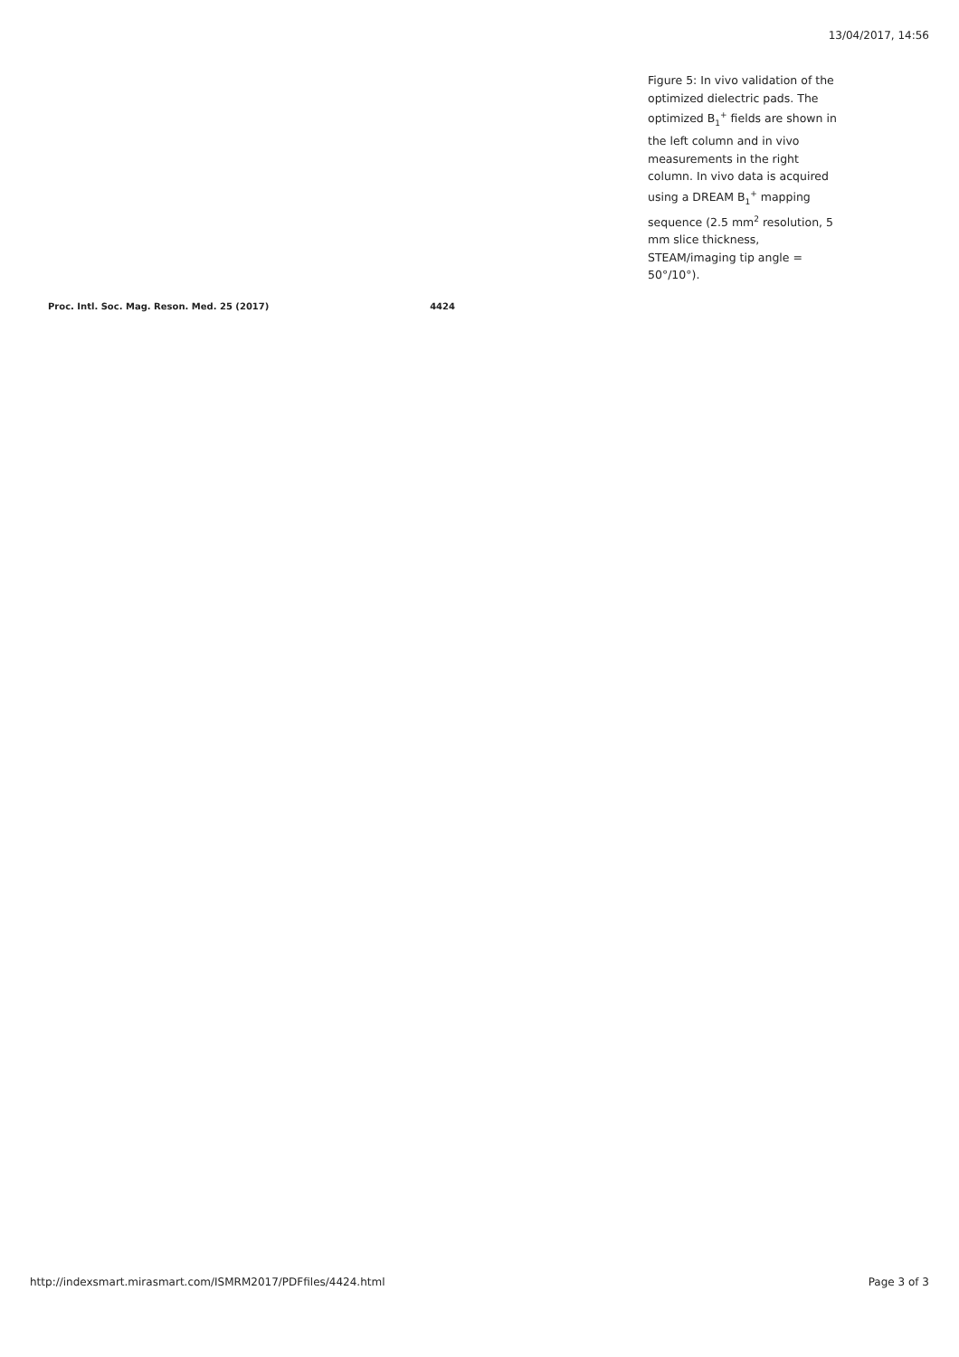13/04/2017, 14:56
Figure 5: In vivo validation of the optimized dielectric pads. The optimized B<sub>1</sub><sup>+</sup> fields are shown in the left column and in vivo measurements in the right column. In vivo data is acquired using a DREAM B<sub>1</sub><sup>+</sup> mapping sequence (2.5 mm<sup>2</sup> resolution, 5 mm slice thickness, STEAM/imaging tip angle = 50°/10°).
Proc. Intl. Soc. Mag. Reson. Med. 25 (2017) 4424
http://indexsmart.mirasmart.com/ISMRM2017/PDFfiles/4424.html Page 3 of 3